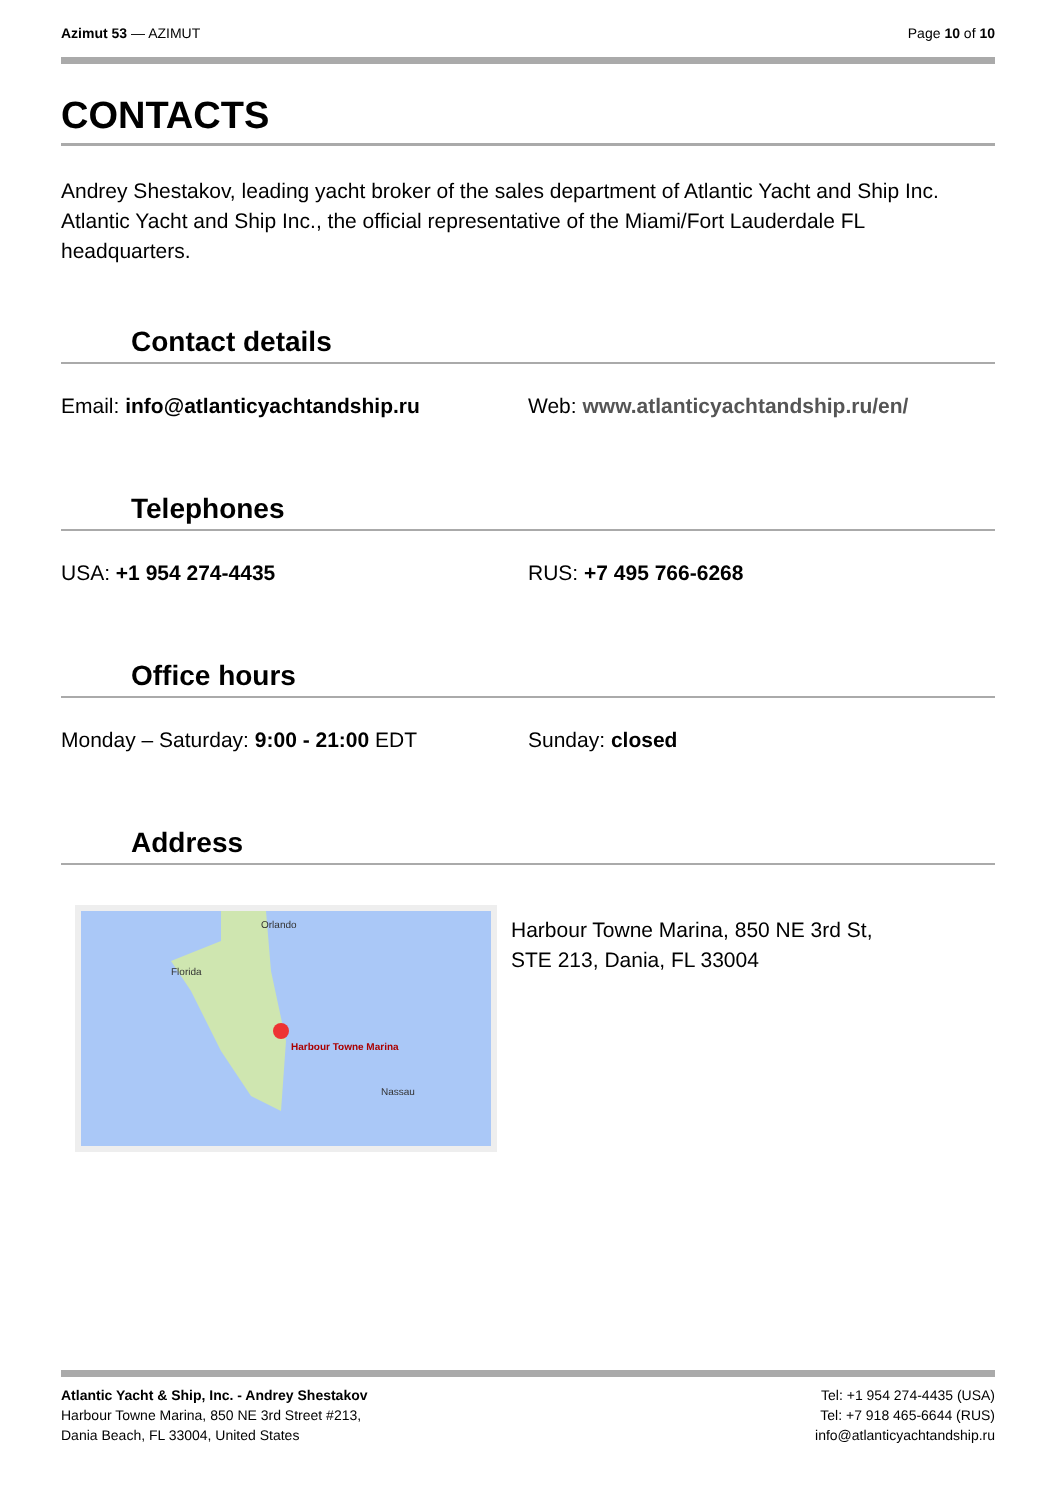Azimut 53 — AZIMUT Page 10 of 10
CONTACTS
Andrey Shestakov, leading yacht broker of the sales department of Atlantic Yacht and Ship Inc. Atlantic Yacht and Ship Inc., the official representative of the Miami/Fort Lauderdale FL headquarters.
Contact details
Email: info@atlanticyachtandship.ru Web: www.atlanticyachtandship.ru/en/
Telephones
USA: +1 954 274-4435 RUS: +7 495 766-6268
Office hours
Monday – Saturday: 9:00 - 21:00 EDT Sunday: closed
Address
Orlando
Florida
Harbour Towne Marina
Nassau
Harbour Towne Marina, 850 NE 3rd St,
STE 213, Dania, FL 33004
Atlantic Yacht & Ship, Inc. - Andrey Shestakov
Harbour Towne Marina, 850 NE 3rd Street #213,
Dania Beach, FL 33004, United States
Tel: +1 954 274-4435 (USA)
Tel: +7 918 465-6644 (RUS)
info@atlanticyachtandship.ru